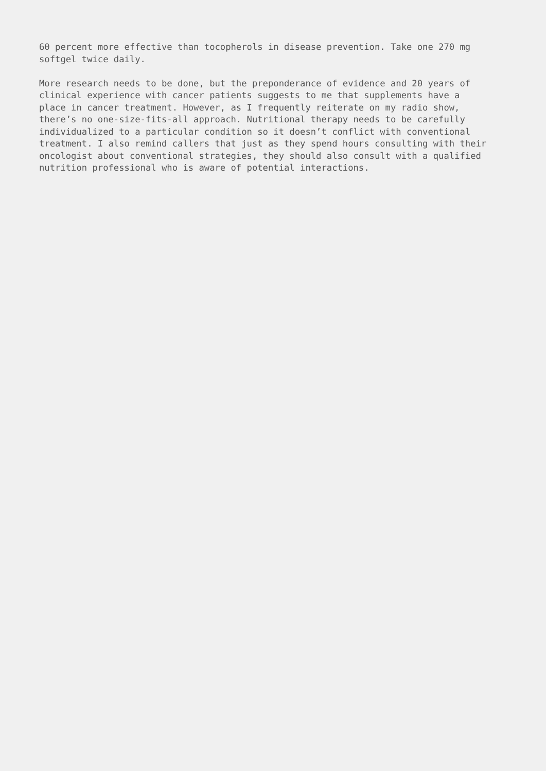60 percent more effective than tocopherols in disease prevention. Take one 270 mg
softgel twice daily.
More research needs to be done, but the preponderance of evidence and 20 years of
clinical experience with cancer patients suggests to me that supplements have a
place in cancer treatment. However, as I frequently reiterate on my radio show,
there’s no one-size-fits-all approach. Nutritional therapy needs to be carefully
individualized to a particular condition so it doesn’t conflict with conventional
treatment. I also remind callers that just as they spend hours consulting with their
oncologist about conventional strategies, they should also consult with a qualified
nutrition professional who is aware of potential interactions.